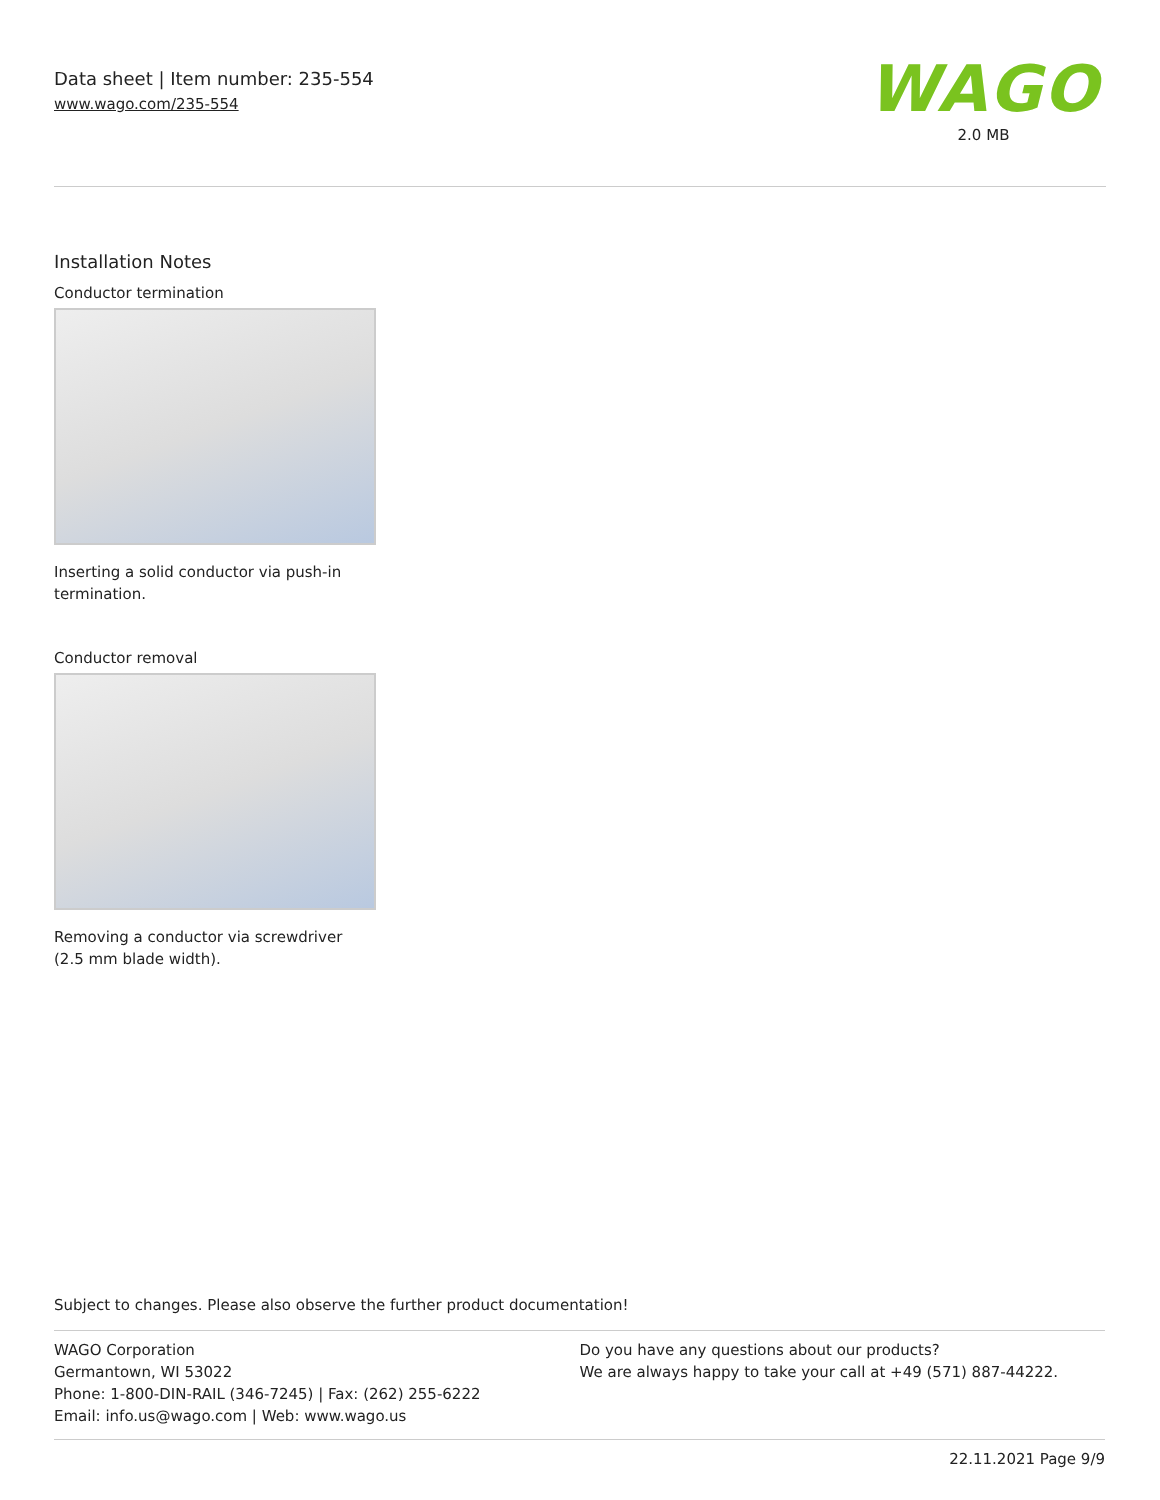Data sheet | Item number: 235-554
www.wago.com/235-554
WAGO
2.0 MB
Installation Notes
Conductor termination
Inserting a solid conductor via push-in termination.
Conductor removal
Removing a conductor via screwdriver (2.5 mm blade width).
Subject to changes. Please also observe the further product documentation!
WAGO Corporation
Germantown, WI 53022
Phone: 1-800-DIN-RAIL (346-7245) | Fax: (262) 255-6222
Email: info.us@wago.com | Web: www.wago.us
Do you have any questions about our products?
We are always happy to take your call at +49 (571) 887-44222.
22.11.2021 Page 9/9